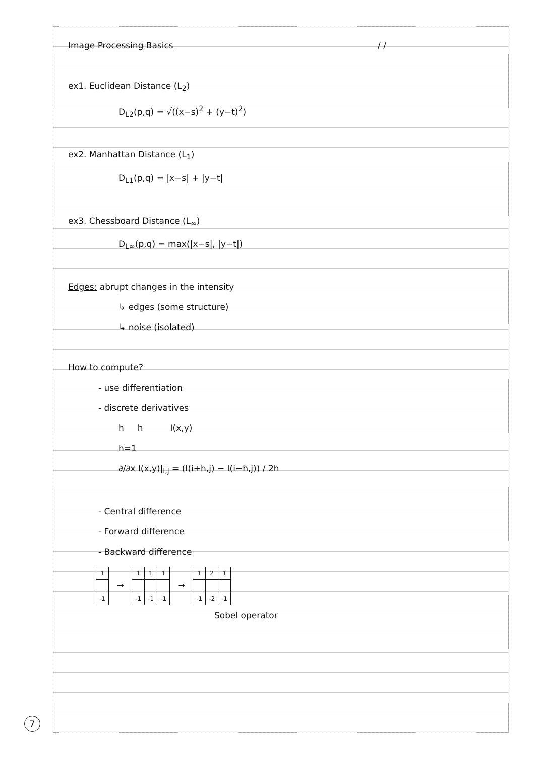Image Processing Basics / /
ex1. Euclidean Distance (L<sub>2</sub>)
D<sub>L2</sub>(p,q) = √((x−s)<sup>2</sup> + (y−t)<sup>2</sup>)
ex2. Manhattan Distance (L<sub>1</sub>)
D<sub>L1</sub>(p,q) = |x−s| + |y−t|
ex3. Chessboard Distance (L<sub>∞</sub>)
D<sub>L∞</sub>(p,q) = max(|x−s|, |y−t|)
Edges: abrupt changes in the intensity
↳ edges (some structure)
↳ noise (isolated)
How to compute?
- use differentiation
- discrete derivatives
h h I(x,y)
h=1
∂/∂x I(x,y)|<sub>i,j</sub> = (I(i+h,j) − I(i−h,j)) / 2h
- Central difference
- Forward difference
- Backward difference
| 1 |
| -1 |
→
| 1 | 1 | 1 |
| -1 | -1 | -1 |
→
| 1 | 2 | 1 |
| -1 | -2 | -1 |
Sobel operator
7